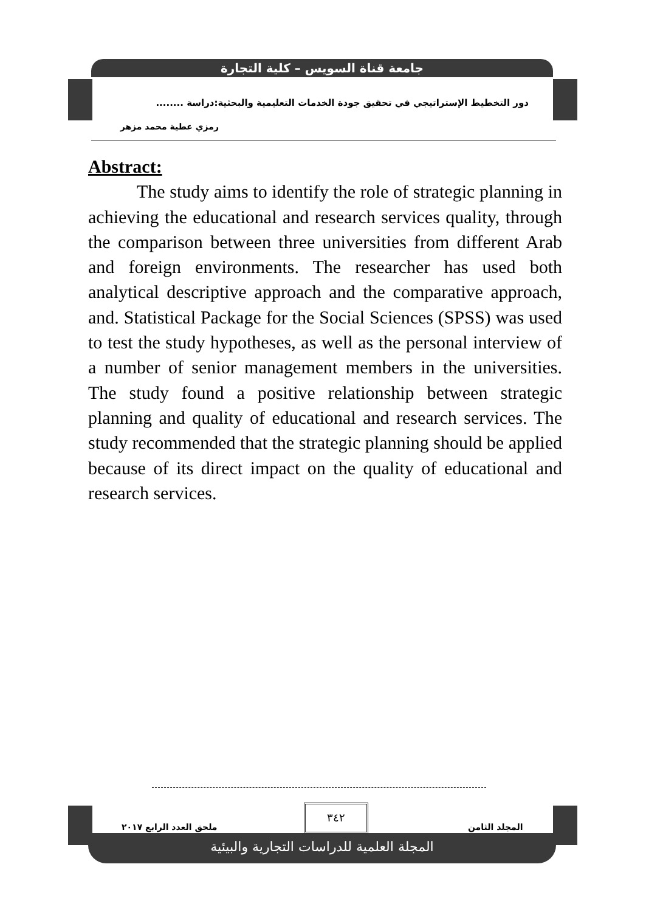جامعة قناة السويس – كلية التجارة
دور التخطيط الإستراتيجي في تحقيق جودة الخدمات التعليمية والبحثية:دراسة ........
رمزي عطية محمد مزهر
Abstract:
The study aims to identify the role of strategic planning in achieving the educational and research services quality, through the comparison between three universities from different Arab and foreign environments. The researcher has used both analytical descriptive approach and the comparative approach, and. Statistical Package for the Social Sciences (SPSS) was used to test the study hypotheses, as well as the personal interview of a number of senior management members in the universities. The study found a positive relationship between strategic planning and quality of educational and research services. The study recommended that the strategic planning should be applied because of its direct impact on the quality of educational and research services.
٣٤٢
المجلد الثامن
ملحق العدد الرابع ٢٠١٧
المجلة العلمية للدراسات التجارية والبيئية